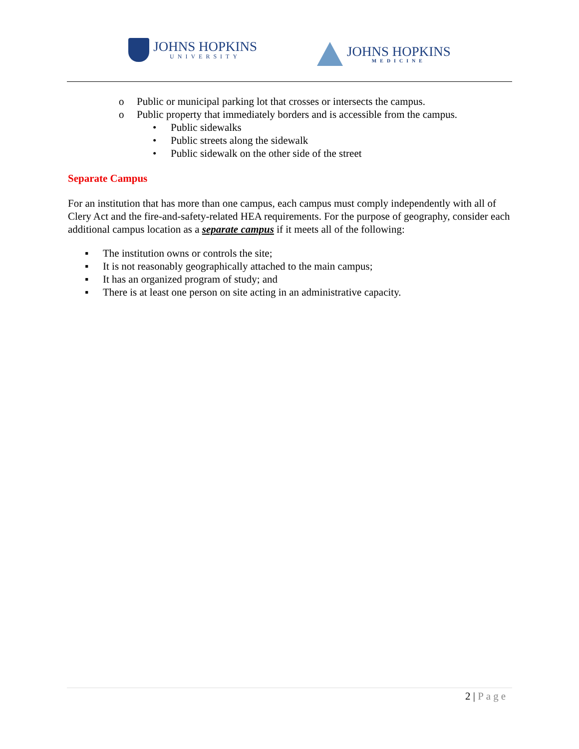JOHNS HOPKINS
UNIVERSITY
JOHNS HOPKINS
MEDICINE
o Public or municipal parking lot that crosses or intersects the campus.
o Public property that immediately borders and is accessible from the campus.
• Public sidewalks
• Public streets along the sidewalk
• Public sidewalk on the other side of the street
Separate Campus
For an institution that has more than one campus, each campus must comply independently with all of Clery Act and the fire-and-safety-related HEA requirements. For the purpose of geography, consider each additional campus location as a separate campus if it meets all of the following:
▪ The institution owns or controls the site;
▪ It is not reasonably geographically attached to the main campus;
▪ It has an organized program of study; and
▪ There is at least one person on site acting in an administrative capacity.
2 | Page